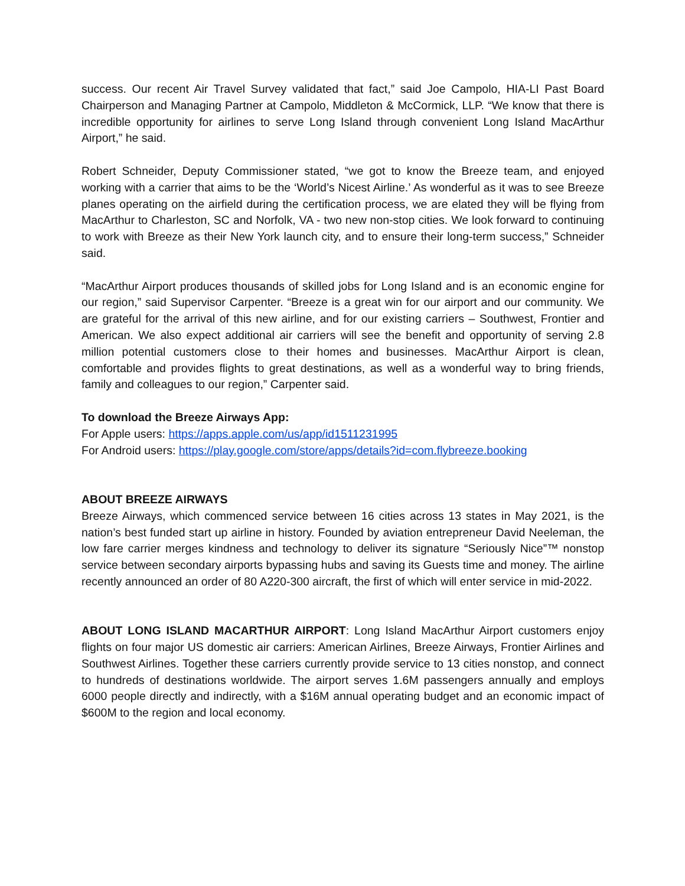success. Our recent Air Travel Survey validated that fact,” said Joe Campolo, HIA-LI Past Board Chairperson and Managing Partner at Campolo, Middleton & McCormick, LLP. “We know that there is incredible opportunity for airlines to serve Long Island through convenient Long Island MacArthur Airport,” he said.
Robert Schneider, Deputy Commissioner stated, “we got to know the Breeze team, and enjoyed working with a carrier that aims to be the ‘World’s Nicest Airline.’ As wonderful as it was to see Breeze planes operating on the airfield during the certification process, we are elated they will be flying from MacArthur to Charleston, SC and Norfolk, VA - two new non-stop cities. We look forward to continuing to work with Breeze as their New York launch city, and to ensure their long-term success,” Schneider said.
“MacArthur Airport produces thousands of skilled jobs for Long Island and is an economic engine for our region,” said Supervisor Carpenter. “Breeze is a great win for our airport and our community. We are grateful for the arrival of this new airline, and for our existing carriers – Southwest, Frontier and American. We also expect additional air carriers will see the benefit and opportunity of serving 2.8 million potential customers close to their homes and businesses. MacArthur Airport is clean, comfortable and provides flights to great destinations, as well as a wonderful way to bring friends, family and colleagues to our region,” Carpenter said.
To download the Breeze Airways App:
For Apple users: https://apps.apple.com/us/app/id1511231995
For Android users: https://play.google.com/store/apps/details?id=com.flybreeze.booking
ABOUT BREEZE AIRWAYS
Breeze Airways, which commenced service between 16 cities across 13 states in May 2021, is the nation’s best funded start up airline in history. Founded by aviation entrepreneur David Neeleman, the low fare carrier merges kindness and technology to deliver its signature “Seriously Nice”™ nonstop service between secondary airports bypassing hubs and saving its Guests time and money. The airline recently announced an order of 80 A220-300 aircraft, the first of which will enter service in mid-2022.
ABOUT LONG ISLAND MACARTHUR AIRPORT: Long Island MacArthur Airport customers enjoy flights on four major US domestic air carriers: American Airlines, Breeze Airways, Frontier Airlines and Southwest Airlines. Together these carriers currently provide service to 13 cities nonstop, and connect to hundreds of destinations worldwide. The airport serves 1.6M passengers annually and employs 6000 people directly and indirectly, with a $16M annual operating budget and an economic impact of $600M to the region and local economy.